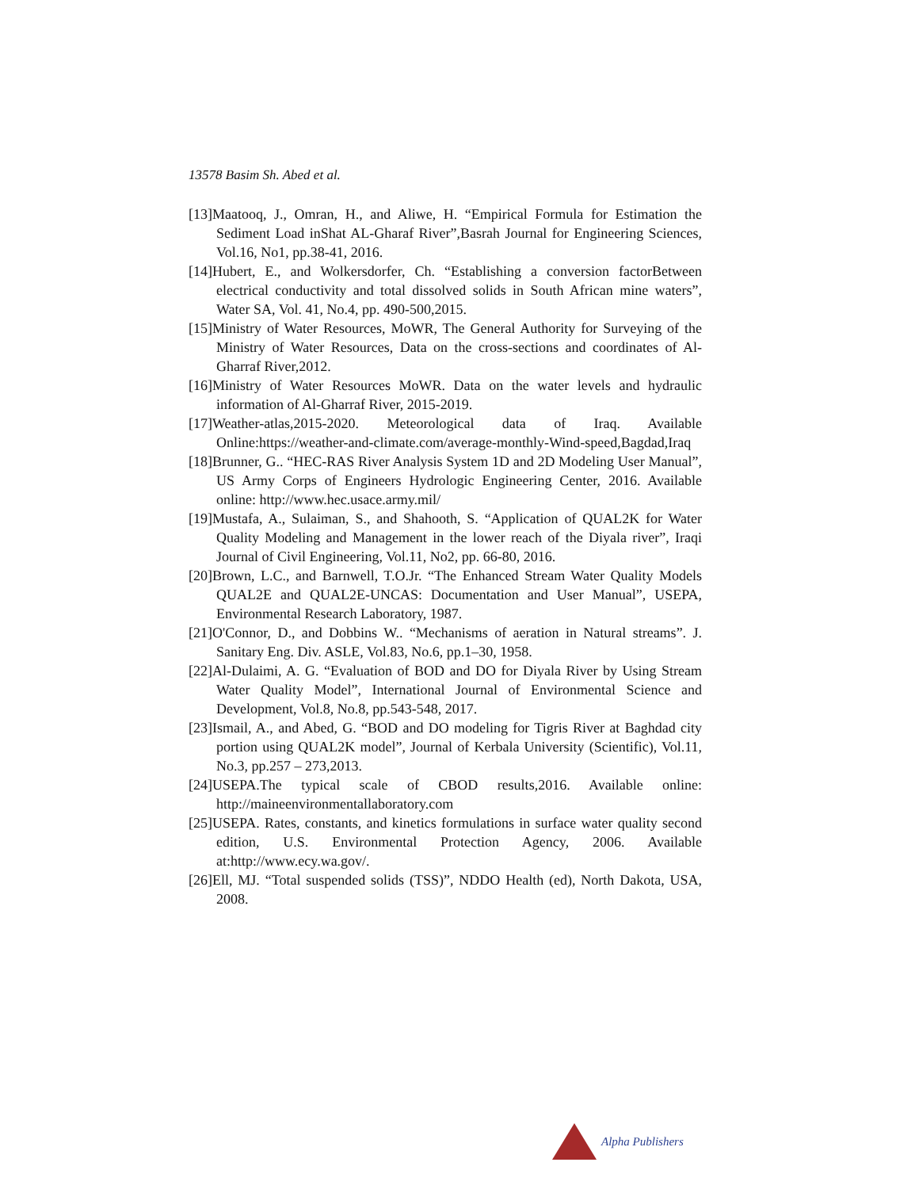13578 Basim Sh. Abed et al.
[13]Maatooq, J., Omran, H., and Aliwe, H. “Empirical Formula for Estimation the Sediment Load inShat AL-Gharaf River”,Basrah Journal for Engineering Sciences, Vol.16, No1, pp.38-41, 2016.
[14]Hubert, E., and Wolkersdorfer, Ch. “Establishing a conversion factorBetween electrical conductivity and total dissolved solids in South African mine waters”, Water SA, Vol. 41, No.4, pp. 490-500,2015.
[15]Ministry of Water Resources, MoWR, The General Authority for Surveying of the Ministry of Water Resources, Data on the cross-sections and coordinates of Al-Gharraf River,2012.
[16]Ministry of Water Resources MoWR. Data on the water levels and hydraulic information of Al-Gharraf River, 2015-2019.
[17]Weather-atlas,2015-2020. Meteorological data of Iraq. Available Online:https://weather-and-climate.com/average-monthly-Wind-speed,Bagdad,Iraq
[18]Brunner, G.. “HEC-RAS River Analysis System 1D and 2D Modeling User Manual”, US Army Corps of Engineers Hydrologic Engineering Center, 2016. Available online: http://www.hec.usace.army.mil/
[19]Mustafa, A., Sulaiman, S., and Shahooth, S. “Application of QUAL2K for Water Quality Modeling and Management in the lower reach of the Diyala river”, Iraqi Journal of Civil Engineering, Vol.11, No2, pp. 66-80, 2016.
[20]Brown, L.C., and Barnwell, T.O.Jr. “The Enhanced Stream Water Quality Models QUAL2E and QUAL2E-UNCAS: Documentation and User Manual”, USEPA, Environmental Research Laboratory, 1987.
[21]O'Connor, D., and Dobbins W.. “Mechanisms of aeration in Natural streams”. J. Sanitary Eng. Div. ASLE, Vol.83, No.6, pp.1–30, 1958.
[22]Al-Dulaimi, A. G. “Evaluation of BOD and DO for Diyala River by Using Stream Water Quality Model”, International Journal of Environmental Science and Development, Vol.8, No.8, pp.543-548, 2017.
[23]Ismail, A., and Abed, G. “BOD and DO modeling for Tigris River at Baghdad city portion using QUAL2K model”, Journal of Kerbala University (Scientific), Vol.11, No.3, pp.257 – 273,2013.
[24]USEPA.The typical scale of CBOD results,2016. Available online: http://maineenvironmentallaboratory.com
[25]USEPA. Rates, constants, and kinetics formulations in surface water quality second edition, U.S. Environmental Protection Agency, 2006. Available at:http://www.ecy.wa.gov/.
[26]Ell, MJ. “Total suspended solids (TSS)”, NDDO Health (ed), North Dakota, USA, 2008.
Alpha Publishers